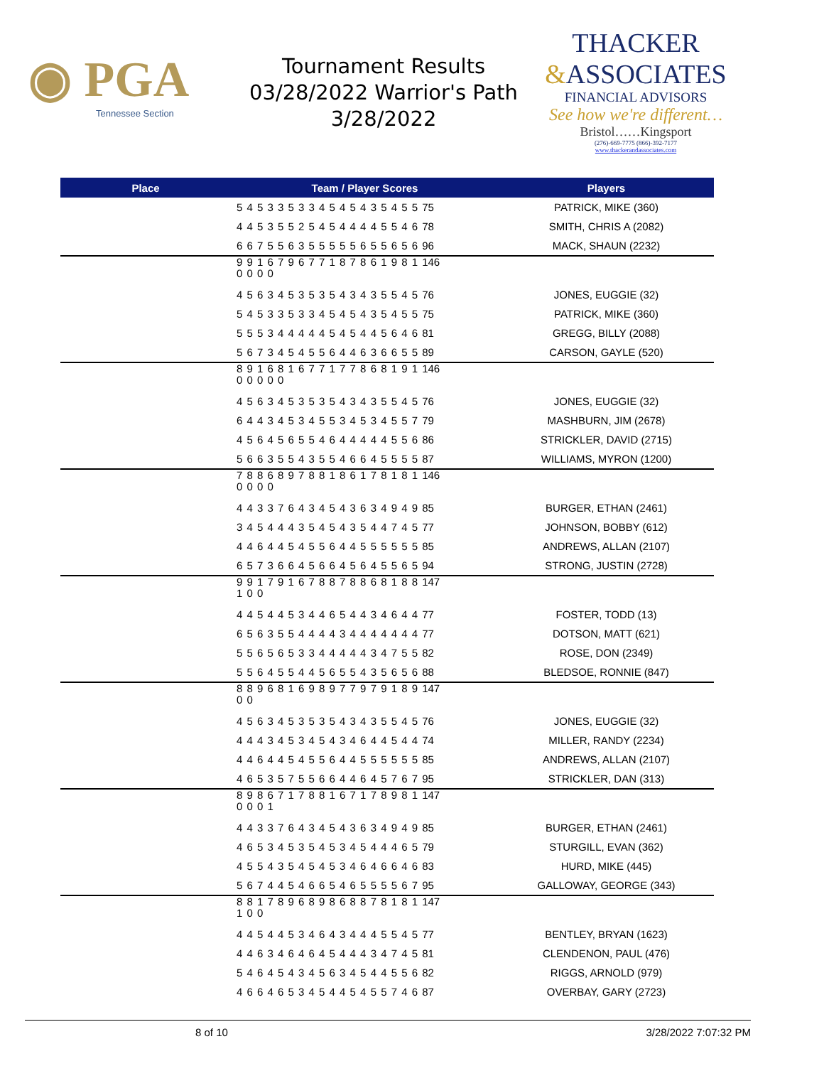◉ PGA
Tennessee Section
Tournament Results
03/28/2022 Warrior's Path
3/28/2022
THACKER
&ASSOCIATES
FINANCIAL ADVISORS
See how we're different…
Bristol……Kingsport
(276)-669-7775 (866)-392-7177
www.thackerandassociates.com
| Place | Team / Player Scores | Players |
| --- | --- | --- |
| | 5 4 5 3 3 5 3 3 4 5 4 5 4 3 5 4 5 5 75 | PATRICK, MIKE (360) |
| | 4 4 5 3 5 5 2 5 4 5 4 4 4 4 5 5 4 6 78 | SMITH, CHRIS A (2082) |
| | 6 6 7 5 5 6 3 5 5 5 5 5 6 5 5 6 5 6 96 | MACK, SHAUN (2232) |
| | 9 9 1 6 7 9 6 7 7 1 8 7 8 6 1 9 8 1 146 0 0 0 0 | |
| | 4 5 6 3 4 5 3 5 3 5 4 3 4 3 5 5 4 5 76 | JONES, EUGGIE (32) |
| | 5 4 5 3 3 5 3 3 4 5 4 5 4 3 5 4 5 5 75 | PATRICK, MIKE (360) |
| | 5 5 5 3 4 4 4 4 4 5 4 5 4 4 5 6 4 6 81 | GREGG, BILLY (2088) |
| | 5 6 7 3 4 5 4 5 5 6 4 4 6 3 6 6 5 5 89 | CARSON, GAYLE (520) |
| | 8 9 1 6 8 1 6 7 7 1 7 7 8 6 8 1 9 1 146 0 0 0 0 0 | |
| | 4 5 6 3 4 5 3 5 3 5 4 3 4 3 5 5 4 5 76 | JONES, EUGGIE (32) |
| | 6 4 4 3 4 5 3 4 5 5 3 4 5 3 4 5 5 7 79 | MASHBURN, JIM (2678) |
| | 4 5 6 4 5 6 5 5 4 6 4 4 4 4 4 5 5 6 86 | STRICKLER, DAVID (2715) |
| | 5 6 6 3 5 5 4 3 5 5 4 6 6 4 5 5 5 5 87 | WILLIAMS, MYRON (1200) |
| | 7 8 8 6 8 9 7 8 8 1 8 6 1 7 8 1 8 1 146 0 0 0 0 | |
| | 4 4 3 3 7 6 4 3 4 5 4 3 6 3 4 9 4 9 85 | BURGER, ETHAN (2461) |
| | 3 4 5 4 4 4 3 5 4 5 4 3 5 4 4 7 4 5 77 | JOHNSON, BOBBY (612) |
| | 4 4 6 4 4 5 4 5 5 6 4 4 5 5 5 5 5 5 85 | ANDREWS, ALLAN (2107) |
| | 6 5 7 3 6 6 4 5 6 6 4 5 6 4 5 5 6 5 94 | STRONG, JUSTIN (2728) |
| | 9 9 1 7 9 1 6 7 8 8 7 8 8 6 8 1 8 8 147 1 0 0 | |
| | 4 4 5 4 4 5 3 4 4 6 5 4 4 3 4 6 4 4 77 | FOSTER, TODD (13) |
| | 6 5 6 3 5 5 4 4 4 4 3 4 4 4 4 4 4 4 77 | DOTSON, MATT (621) |
| | 5 5 6 5 6 5 3 3 4 4 4 4 4 3 4 7 5 5 82 | ROSE, DON (2349) |
| | 5 5 6 4 5 5 4 4 5 6 5 5 4 3 5 6 5 6 88 | BLEDSOE, RONNIE (847) |
| | 8 8 9 6 8 1 6 9 8 9 7 7 9 7 9 1 8 9 147 0 0 | |
| | 4 5 6 3 4 5 3 5 3 5 4 3 4 3 5 5 4 5 76 | JONES, EUGGIE (32) |
| | 4 4 4 3 4 5 3 4 5 4 3 4 6 4 4 5 4 4 74 | MILLER, RANDY (2234) |
| | 4 4 6 4 4 5 4 5 5 6 4 4 5 5 5 5 5 5 85 | ANDREWS, ALLAN (2107) |
| | 4 6 5 3 5 7 5 5 6 6 4 4 6 4 5 7 6 7 95 | STRICKLER, DAN (313) |
| | 8 9 8 6 7 1 7 8 8 1 6 7 1 7 8 9 8 1 147 0 0 0 1 | |
| | 4 4 3 3 7 6 4 3 4 5 4 3 6 3 4 9 4 9 85 | BURGER, ETHAN (2461) |
| | 4 6 5 3 4 5 3 5 4 5 3 4 5 4 4 4 6 5 79 | STURGILL, EVAN (362) |
| | 4 5 5 4 3 5 4 5 4 5 3 4 6 4 6 6 4 6 83 | HURD, MIKE (445) |
| | 5 6 7 4 4 5 4 6 6 5 4 6 5 5 5 5 6 7 95 | GALLOWAY, GEORGE (343) |
| | 8 8 1 7 8 9 6 8 9 8 6 8 8 7 8 1 8 1 147 1 0 0 | |
| | 4 4 5 4 4 5 3 4 6 4 3 4 4 4 5 5 4 5 77 | BENTLEY, BRYAN (1623) |
| | 4 4 6 3 4 6 4 6 4 5 4 4 4 3 4 7 4 5 81 | CLENDENON, PAUL (476) |
| | 5 4 6 4 5 4 3 4 5 6 3 4 5 4 4 5 5 6 82 | RIGGS, ARNOLD (979) |
| | 4 6 6 4 6 5 3 4 5 4 4 5 4 5 5 7 4 6 87 | OVERBAY, GARY (2723) |
8 of 10 3/28/2022 7:07:32 PM